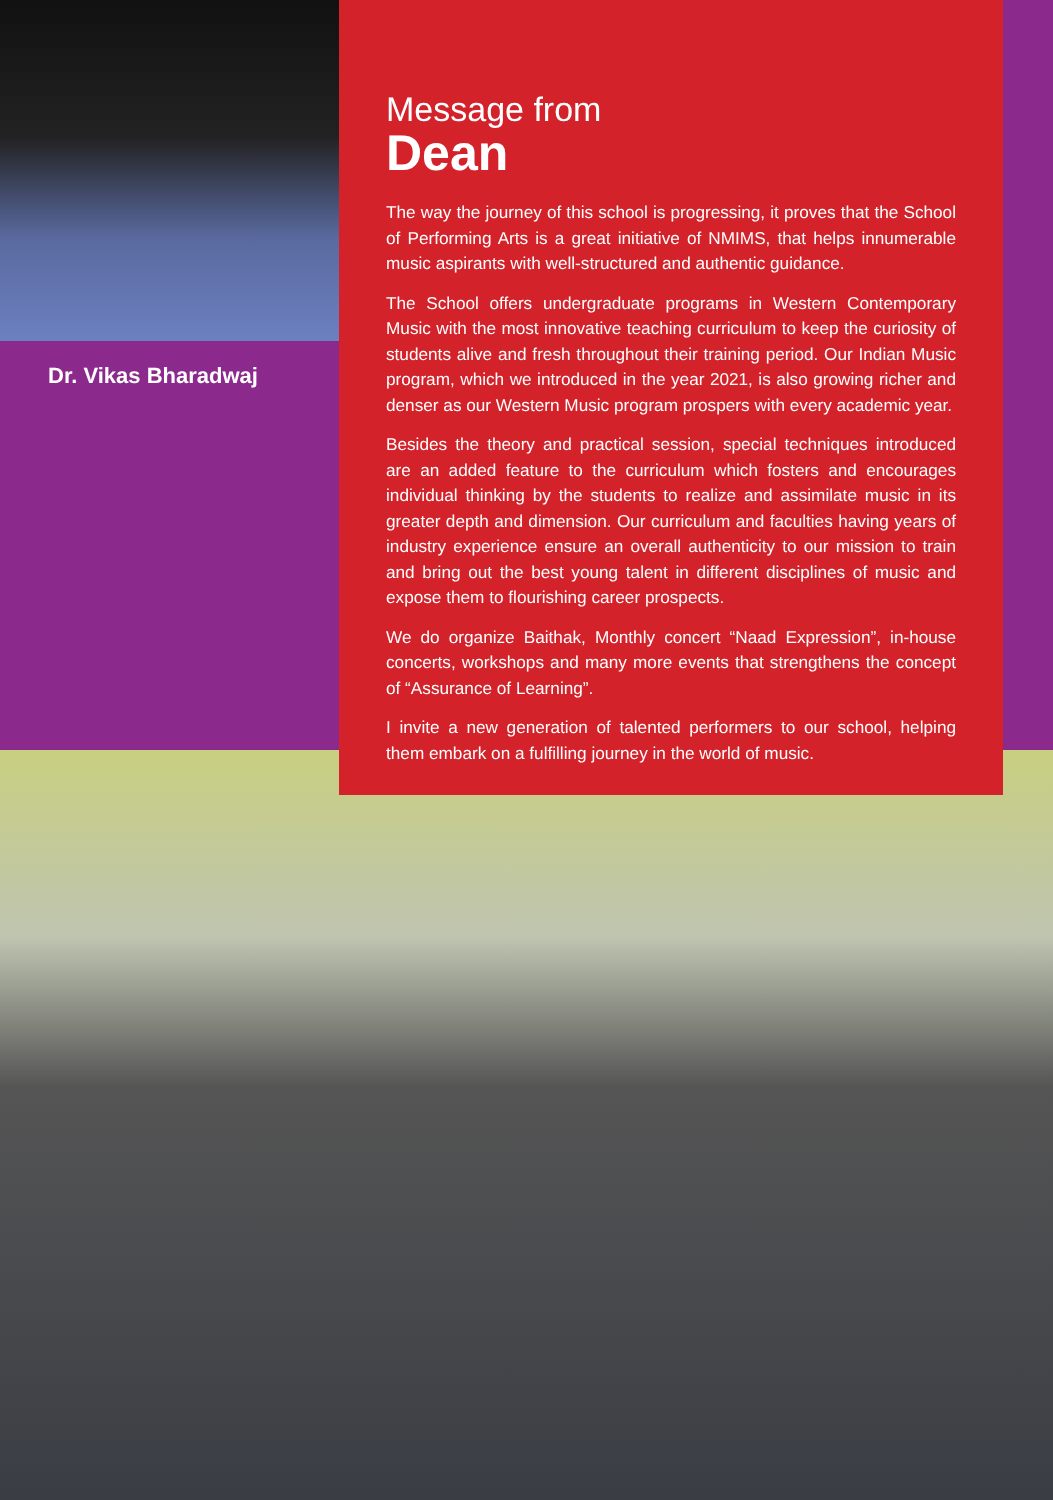Dr. Vikas Bharadwaj
Message from
Dean
The way the journey of this school is progressing, it proves that the School of Performing Arts is a great initiative of NMIMS, that helps innumerable music aspirants with well-structured and authentic guidance.
The School offers undergraduate programs in Western Contemporary Music with the most innovative teaching curriculum to keep the curiosity of students alive and fresh throughout their training period. Our Indian Music program, which we introduced in the year 2021, is also growing richer and denser as our Western Music program prospers with every academic year.
Besides the theory and practical session, special techniques introduced are an added feature to the curriculum which fosters and encourages individual thinking by the students to realize and assimilate music in its greater depth and dimension. Our curriculum and faculties having years of industry experience ensure an overall authenticity to our mission to train and bring out the best young talent in different disciplines of music and expose them to flourishing career prospects.
We do organize Baithak, Monthly concert “Naad Expression”, in-house concerts, workshops and many more events that strengthens the concept of “Assurance of Learning”.
I invite a new generation of talented performers to our school, helping them embark on a fulfilling journey in the world of music.